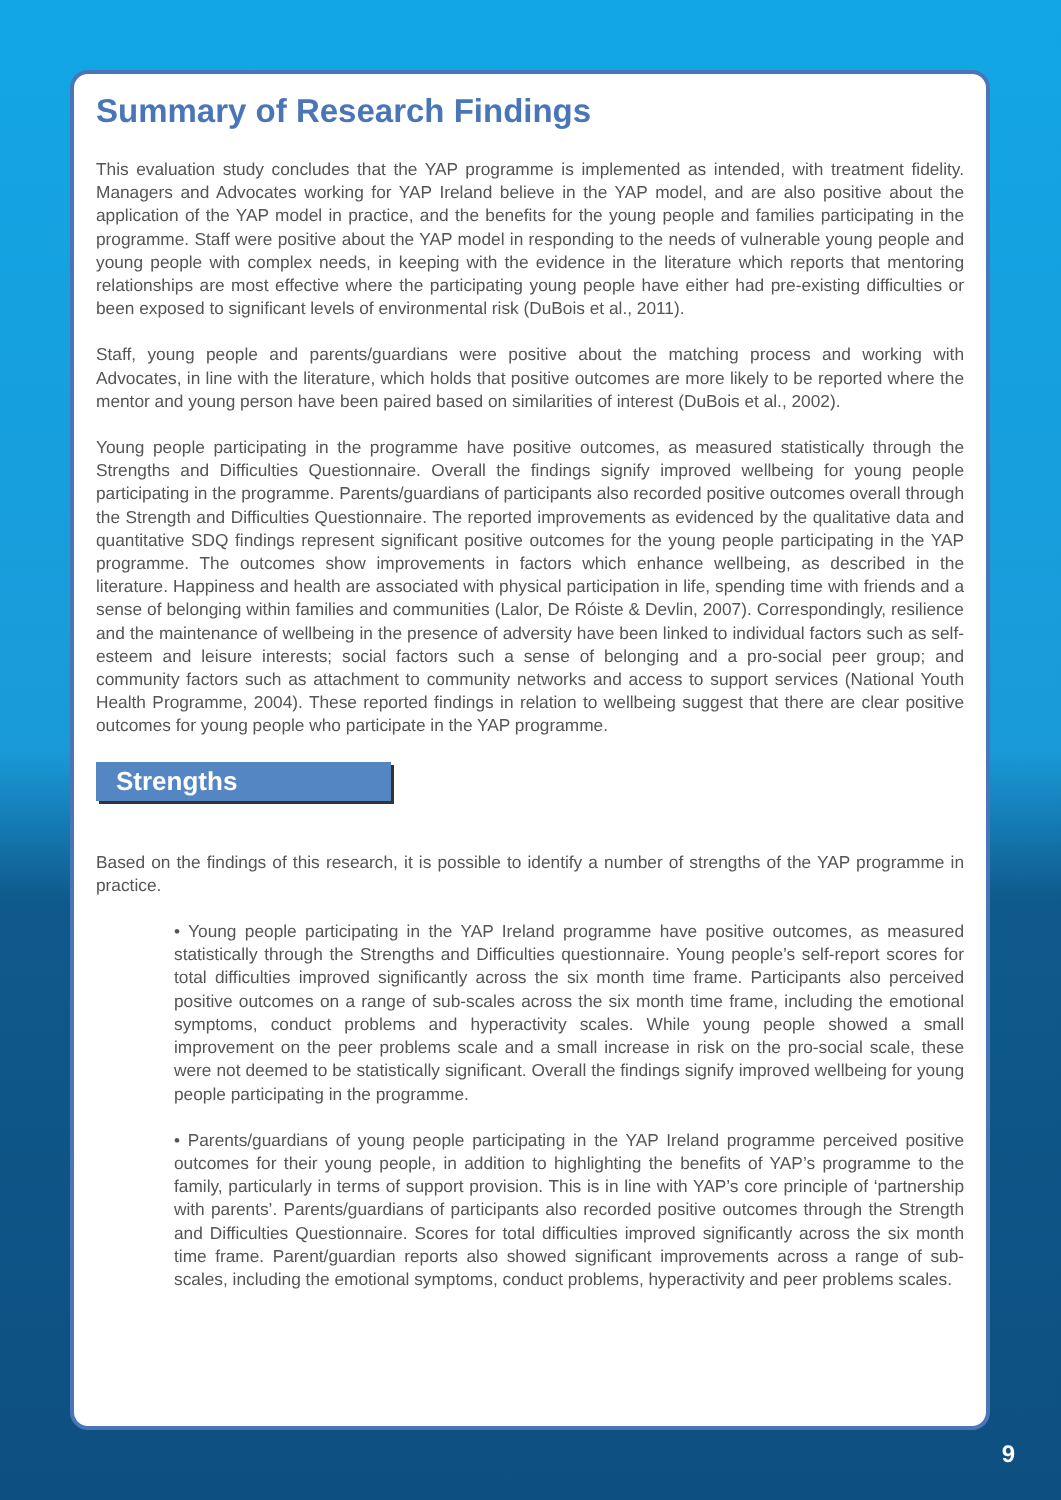Summary of Research Findings
This evaluation study concludes that the YAP programme is implemented as intended, with treatment fidelity. Managers and Advocates working for YAP Ireland believe in the YAP model, and are also positive about the application of the YAP model in practice, and the benefits for the young people and families participating in the programme. Staff were positive about the YAP model in responding to the needs of vulnerable young people and young people with complex needs, in keeping with the evidence in the literature which reports that mentoring relationships are most effective where the participating young people have either had pre-existing difficulties or been exposed to significant levels of environmental risk (DuBois et al., 2011).
Staff, young people and parents/guardians were positive about the matching process and working with Advocates, in line with the literature, which holds that positive outcomes are more likely to be reported where the mentor and young person have been paired based on similarities of interest (DuBois et al., 2002).
Young people participating in the programme have positive outcomes, as measured statistically through the Strengths and Difficulties Questionnaire. Overall the findings signify improved wellbeing for young people participating in the programme. Parents/guardians of participants also recorded positive outcomes overall through the Strength and Difficulties Questionnaire. The reported improvements as evidenced by the qualitative data and quantitative SDQ findings represent significant positive outcomes for the young people participating in the YAP programme. The outcomes show improvements in factors which enhance wellbeing, as described in the literature. Happiness and health are associated with physical participation in life, spending time with friends and a sense of belonging within families and communities (Lalor, De Róiste & Devlin, 2007). Correspondingly, resilience and the maintenance of wellbeing in the presence of adversity have been linked to individual factors such as self-esteem and leisure interests; social factors such a sense of belonging and a pro-social peer group; and community factors such as attachment to community networks and access to support services (National Youth Health Programme, 2004). These reported findings in relation to wellbeing suggest that there are clear positive outcomes for young people who participate in the YAP programme.
Strengths
Based on the findings of this research, it is possible to identify a number of strengths of the YAP programme in practice.
• Young people participating in the YAP Ireland programme have positive outcomes, as measured statistically through the Strengths and Difficulties questionnaire. Young people’s self-report scores for total difficulties improved significantly across the six month time frame. Participants also perceived positive outcomes on a range of sub-scales across the six month time frame, including the emotional symptoms, conduct problems and hyperactivity scales. While young people showed a small improvement on the peer problems scale and a small increase in risk on the pro-social scale, these were not deemed to be statistically significant. Overall the findings signify improved wellbeing for young people participating in the programme.
• Parents/guardians of young people participating in the YAP Ireland programme perceived positive outcomes for their young people, in addition to highlighting the benefits of YAP’s programme to the family, particularly in terms of support provision. This is in line with YAP’s core principle of ‘partnership with parents’. Parents/guardians of participants also recorded positive outcomes through the Strength and Difficulties Questionnaire. Scores for total difficulties improved significantly across the six month time frame. Parent/guardian reports also showed significant improvements across a range of sub-scales, including the emotional symptoms, conduct problems, hyperactivity and peer problems scales.
9